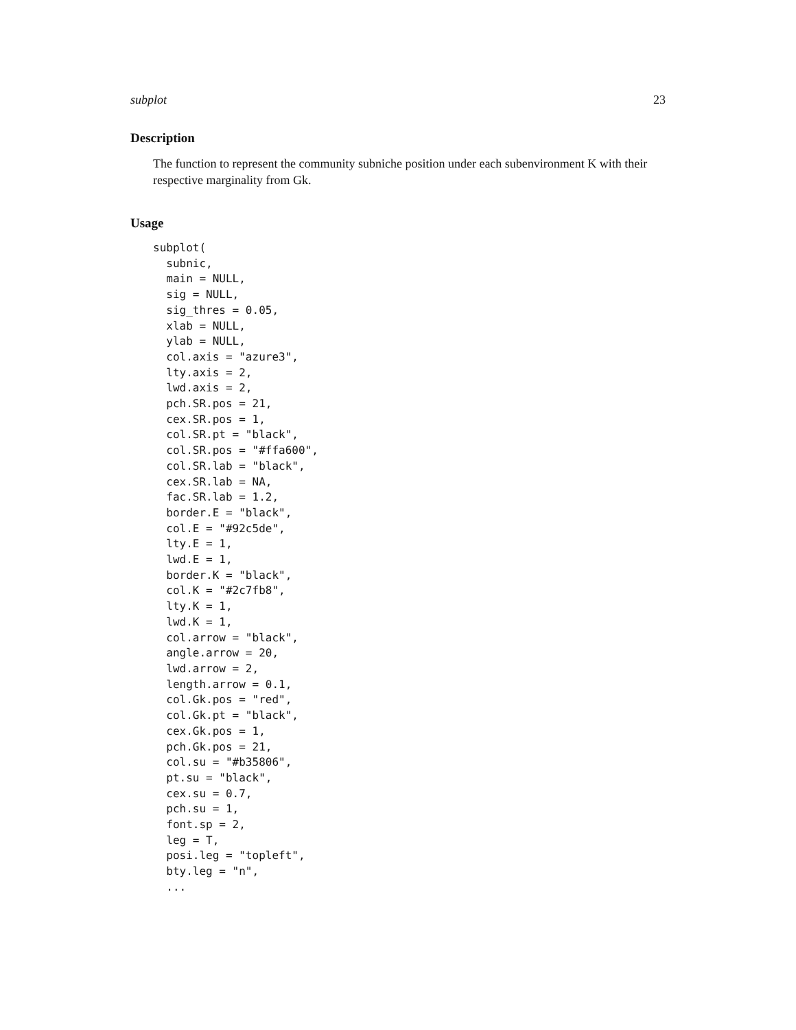subplot 23
Description
The function to represent the community subniche position under each subenvironment K with their respective marginality from Gk.
Usage
subplot(
  subnic,
  main = NULL,
  sig = NULL,
  sig_thres = 0.05,
  xlab = NULL,
  ylab = NULL,
  col.axis = "azure3",
  lty.axis = 2,
  lwd.axis = 2,
  pch.SR.pos = 21,
  cex.SR.pos = 1,
  col.SR.pt = "black",
  col.SR.pos = "#ffa600",
  col.SR.lab = "black",
  cex.SR.lab = NA,
  fac.SR.lab = 1.2,
  border.E = "black",
  col.E = "#92c5de",
  lty.E = 1,
  lwd.E = 1,
  border.K = "black",
  col.K = "#2c7fb8",
  lty.K = 1,
  lwd.K = 1,
  col.arrow = "black",
  angle.arrow = 20,
  lwd.arrow = 2,
  length.arrow = 0.1,
  col.Gk.pos = "red",
  col.Gk.pt = "black",
  cex.Gk.pos = 1,
  pch.Gk.pos = 21,
  col.su = "#b35806",
  pt.su = "black",
  cex.su = 0.7,
  pch.su = 1,
  font.sp = 2,
  leg = T,
  posi.leg = "topleft",
  bty.leg = "n",
  ...